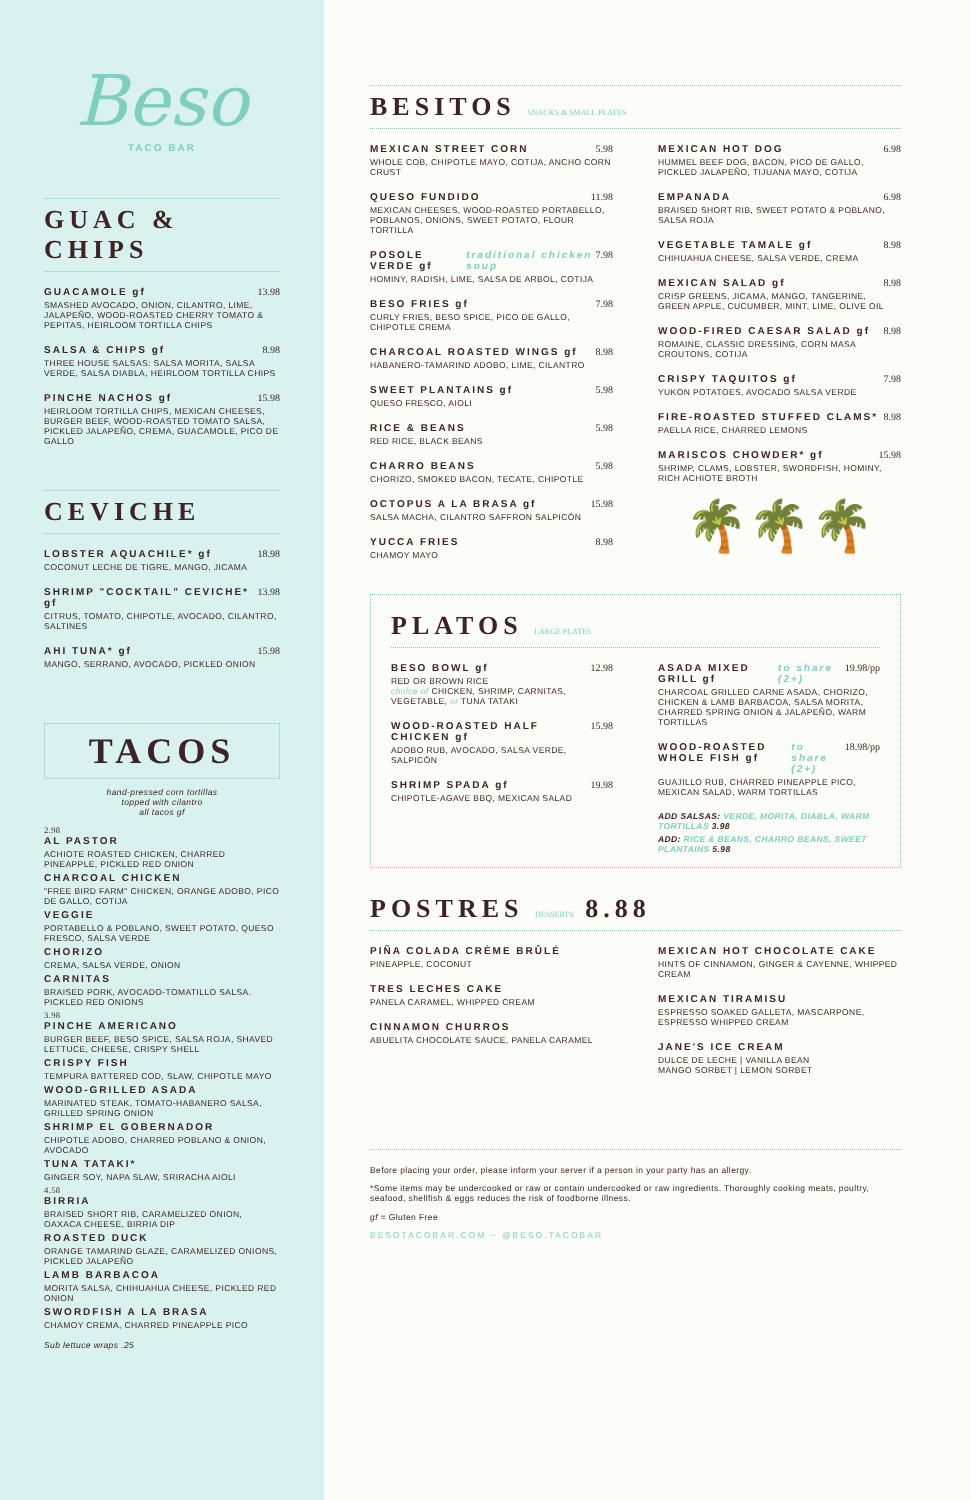Beso
TACO BAR
GUAC & CHIPS
GUACAMOLE gf 13.98
SMASHED AVOCADO, ONION, CILANTRO, LIME, JALAPEÑO, WOOD-ROASTED CHERRY TOMATO & PEPITAS, HEIRLOOM TORTILLA CHIPS
SALSA & CHIPS gf 8.98
THREE HOUSE SALSAS: SALSA MORITA, SALSA VERDE, SALSA DIABLA, HEIRLOOM TORTILLA CHIPS
PINCHE NACHOS gf 15.98
HEIRLOOM TORTILLA CHIPS, MEXICAN CHEESES, BURGER BEEF, WOOD-ROASTED TOMATO SALSA, PICKLED JALAPEÑO, CREMA, GUACAMOLE, PICO DE GALLO
CEVICHE
LOBSTER AQUACHILE* gf 18.98
COCONUT LECHE DE TIGRE, MANGO, JICAMA
SHRIMP "COCKTAIL" CEVICHE* gf 13.98
CITRUS, TOMATO, CHIPOTLE, AVOCADO, CILANTRO, SALTINES
AHI TUNA* gf 15.98
MANGO, SERRANO, AVOCADO, PICKLED ONION
TACOS
hand-pressed corn tortillas
topped with cilantro
all tacos gf
2.98
AL PASTOR
ACHIOTE ROASTED CHICKEN, CHARRED PINEAPPLE, PICKLED RED ONION
CHARCOAL CHICKEN
"FREE BIRD FARM" CHICKEN, ORANGE ADOBO, PICO DE GALLO, COTIJA
VEGGIE
PORTABELLO & POBLANO, SWEET POTATO, QUESO FRESCO, SALSA VERDE
CHORIZO
CREMA, SALSA VERDE, ONION
CARNITAS
BRAISED PORK, AVOCADO-TOMATILLO SALSA. PICKLED RED ONIONS
3.98
PINCHE AMERICANO
BURGER BEEF, BESO SPICE, SALSA ROJA, SHAVED LETTUCE, CHEESE, CRISPY SHELL
CRISPY FISH
TEMPURA BATTERED COD, SLAW, CHIPOTLE MAYO
WOOD-GRILLED ASADA
MARINATED STEAK, TOMATO-HABANERO SALSA, GRILLED SPRING ONION
SHRIMP EL GOBERNADOR
CHIPOTLE ADOBO, CHARRED POBLANO & ONION, AVOCADO
TUNA TATAKI*
GINGER SOY, NAPA SLAW, SRIRACHA AIOLI
4.58
BIRRIA
BRAISED SHORT RIB, CARAMELIZED ONION, OAXACA CHEESE, BIRRIA DIP
ROASTED DUCK
ORANGE TAMARIND GLAZE, CARAMELIZED ONIONS, PICKLED JALAPEÑO
LAMB BARBACOA
MORITA SALSA, CHIHUAHUA CHEESE, PICKLED RED ONION
SWORDFISH A LA BRASA
CHAMOY CREMA, CHARRED PINEAPPLE PICO
Sub lettuce wraps .25
BESITOS SNACKS & SMALL PLATES
MEXICAN STREET CORN 5.98
WHOLE COB, CHIPOTLE MAYO, COTIJA, ANCHO CORN CRUST
QUESO FUNDIDO 11.98
MEXICAN CHEESES, WOOD-ROASTED PORTABELLO, POBLANOS, ONIONS, SWEET POTATO, FLOUR TORTILLA
POSOLE VERDE gf traditional chicken soup 7.98
HOMINY, RADISH, LIME, SALSA DE ARBOL, COTIJA
BESO FRIES gf 7.98
CURLY FRIES, BESO SPICE, PICO DE GALLO, CHIPOTLE CREMA
CHARCOAL ROASTED WINGS gf 8.98
HABANERO-TAMARIND ADOBO, LIME, CILANTRO
SWEET PLANTAINS gf 5.98
QUESO FRESCO, AIOLI
RICE & BEANS 5.98
RED RICE, BLACK BEANS
CHARRO BEANS 5.98
CHORIZO, SMOKED BACON, TECATE, CHIPOTLE
OCTOPUS A LA BRASA gf 15.98
SALSA MACHA, CILANTRO SAFFRON SALPICÓN
YUCCA FRIES 8.98
CHAMOY MAYO
MEXICAN HOT DOG 6.98
HUMMEL BEEF DOG, BACON, PICO DE GALLO, PICKLED JALAPEÑO, TIJUANA MAYO, COTIJA
EMPANADA 6.98
BRAISED SHORT RIB, SWEET POTATO & POBLANO, SALSA ROJA
VEGETABLE TAMALE gf 8.98
CHIHUAHUA CHEESE, SALSA VERDE, CREMA
MEXICAN SALAD gf 8.98
CRISP GREENS, JICAMA, MANGO, TANGERINE, GREEN APPLE, CUCUMBER, MINT, LIME, OLIVE OIL
WOOD-FIRED CAESAR SALAD gf 8.98
ROMAINE, CLASSIC DRESSING, CORN MASA CROUTONS, COTIJA
CRISPY TAQUITOS gf 7.98
YUKON POTATOES, AVOCADO SALSA VERDE
FIRE-ROASTED STUFFED CLAMS* 8.98
PAELLA RICE, CHARRED LEMONS
MARISCOS CHOWDER* gf 15.98
SHRIMP, CLAMS, LOBSTER, SWORDFISH, HOMINY, RICH ACHIOTE BROTH
🌴🌴🌴
PLATOS LARGE PLATES
BESO BOWL gf 12.98
RED OR BROWN RICE
choice of CHICKEN, SHRIMP, CARNITAS, VEGETABLE, or TUNA TATAKI
WOOD-ROASTED HALF CHICKEN gf 15.98
ADOBO RUB, AVOCADO, SALSA VERDE, SALPICÓN
SHRIMP SPADA gf 19.98
CHIPOTLE-AGAVE BBQ, MEXICAN SALAD
ASADA MIXED GRILL gf to share (2+) 19.98/pp
CHARCOAL GRILLED CARNE ASADA, CHORIZO, CHICKEN & LAMB BARBACOA, SALSA MORITA, CHARRED SPRING ONION & JALAPEÑO, WARM TORTILLAS
WOOD-ROASTED WHOLE FISH gf to share (2+) 18.98/pp
GUAJILLO RUB, CHARRED PINEAPPLE PICO, MEXICAN SALAD, WARM TORTILLAS
ADD SALSAS: VERDE, MORITA, DIABLA, WARM TORTILLAS 3.98
ADD: RICE & BEANS, CHARRO BEANS, SWEET PLANTAINS 5.98
POSTRES DESSERTS 8.88
PIÑA COLADA CRÈME BRÛLÉ
PINEAPPLE, COCONUT
TRES LECHES CAKE
PANELA CARAMEL, WHIPPED CREAM
CINNAMON CHURROS
ABUELITA CHOCOLATE SAUCE, PANELA CARAMEL
MEXICAN HOT CHOCOLATE CAKE
HINTS OF CINNAMON, GINGER & CAYENNE, WHIPPED CREAM
MEXICAN TIRAMISU
ESPRESSO SOAKED GALLETA, MASCARPONE, ESPRESSO WHIPPED CREAM
JANE'S ICE CREAM
DULCE DE LECHE | VANILLA BEAN
MANGO SORBET | LEMON SORBET
Before placing your order, please inform your server if a person in your party has an allergy.
*Some items may be undercooked or raw or contain undercooked or raw ingredients. Thoroughly cooking meats, poultry, seafood, shellfish & eggs reduces the risk of foodborne illness.
gf = Gluten Free
BESOTACOBAR.COM ~ @BESO.TACOBAR